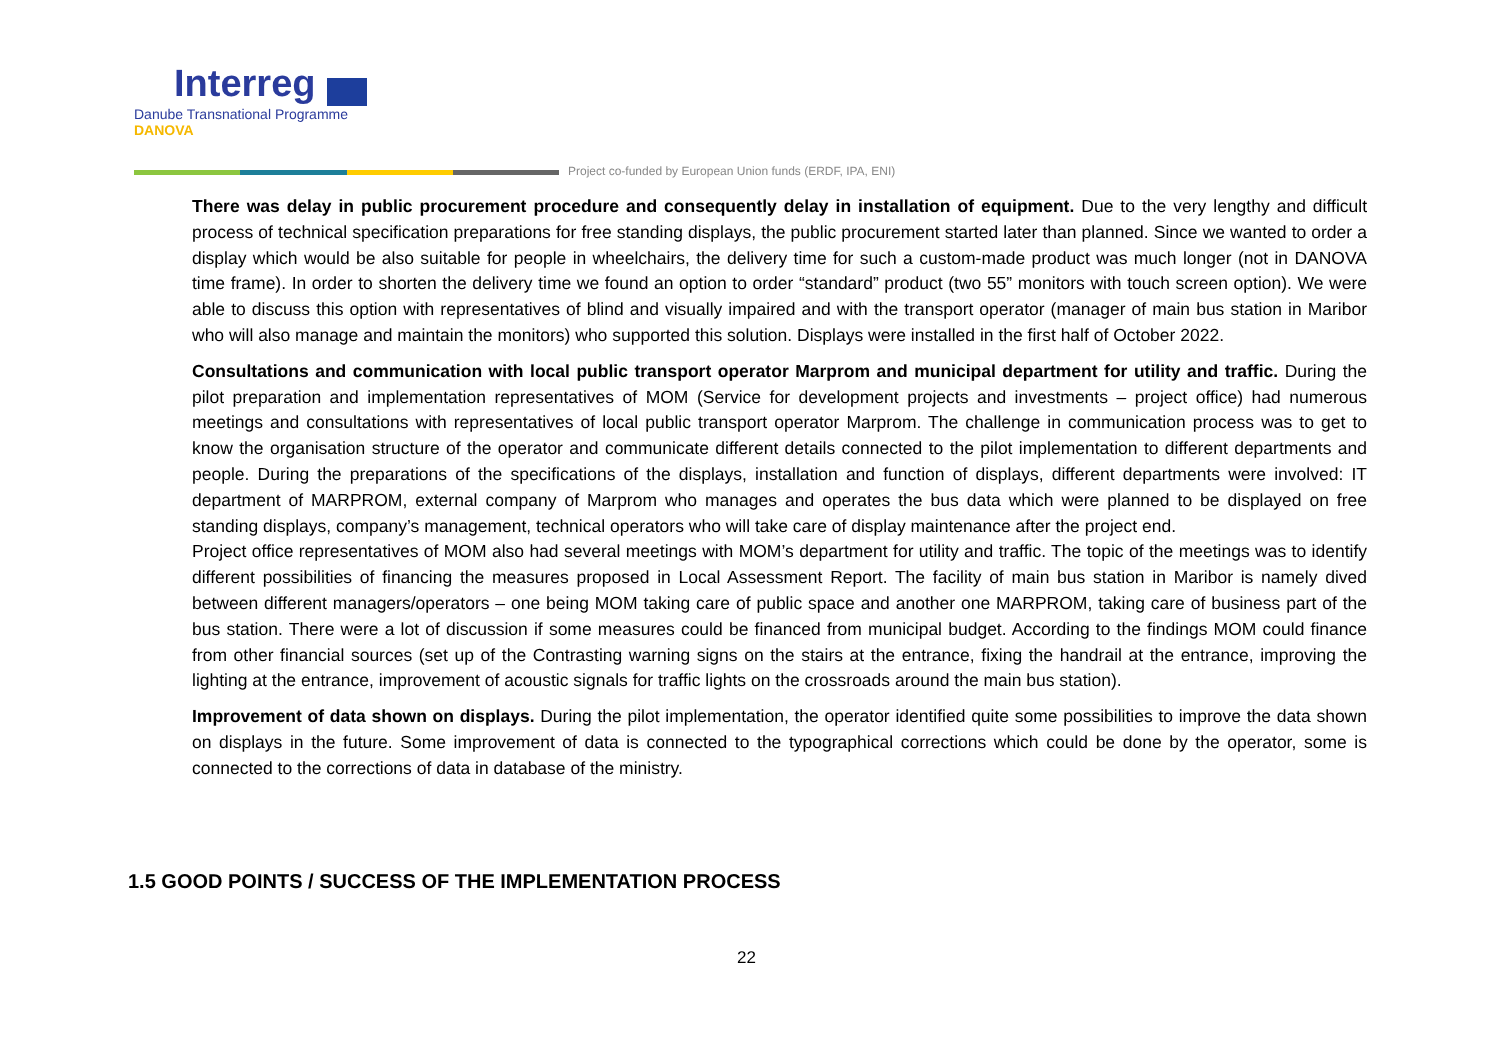Interreg
Danube Transnational Programme
DANOVA
Project co-funded by European Union funds (ERDF, IPA, ENI)
There was delay in public procurement procedure and consequently delay in installation of equipment. Due to the very lengthy and difficult process of technical specification preparations for free standing displays, the public procurement started later than planned. Since we wanted to order a display which would be also suitable for people in wheelchairs, the delivery time for such a custom-made product was much longer (not in DANOVA time frame). In order to shorten the delivery time we found an option to order “standard” product (two 55” monitors with touch screen option). We were able to discuss this option with representatives of blind and visually impaired and with the transport operator (manager of main bus station in Maribor who will also manage and maintain the monitors) who supported this solution. Displays were installed in the first half of October 2022.
Consultations and communication with local public transport operator Marprom and municipal department for utility and traffic. During the pilot preparation and implementation representatives of MOM (Service for development projects and investments – project office) had numerous meetings and consultations with representatives of local public transport operator Marprom. The challenge in communication process was to get to know the organisation structure of the operator and communicate different details connected to the pilot implementation to different departments and people. During the preparations of the specifications of the displays, installation and function of displays, different departments were involved: IT department of MARPROM, external company of Marprom who manages and operates the bus data which were planned to be displayed on free standing displays, company’s management, technical operators who will take care of display maintenance after the project end.
Project office representatives of MOM also had several meetings with MOM’s department for utility and traffic. The topic of the meetings was to identify different possibilities of financing the measures proposed in Local Assessment Report. The facility of main bus station in Maribor is namely dived between different managers/operators – one being MOM taking care of public space and another one MARPROM, taking care of business part of the bus station. There were a lot of discussion if some measures could be financed from municipal budget. According to the findings MOM could finance from other financial sources (set up of the Contrasting warning signs on the stairs at the entrance, fixing the handrail at the entrance, improving the lighting at the entrance, improvement of acoustic signals for traffic lights on the crossroads around the main bus station).
Improvement of data shown on displays. During the pilot implementation, the operator identified quite some possibilities to improve the data shown on displays in the future. Some improvement of data is connected to the typographical corrections which could be done by the operator, some is connected to the corrections of data in database of the ministry.
1.5 GOOD POINTS / SUCCESS OF THE IMPLEMENTATION PROCESS
22